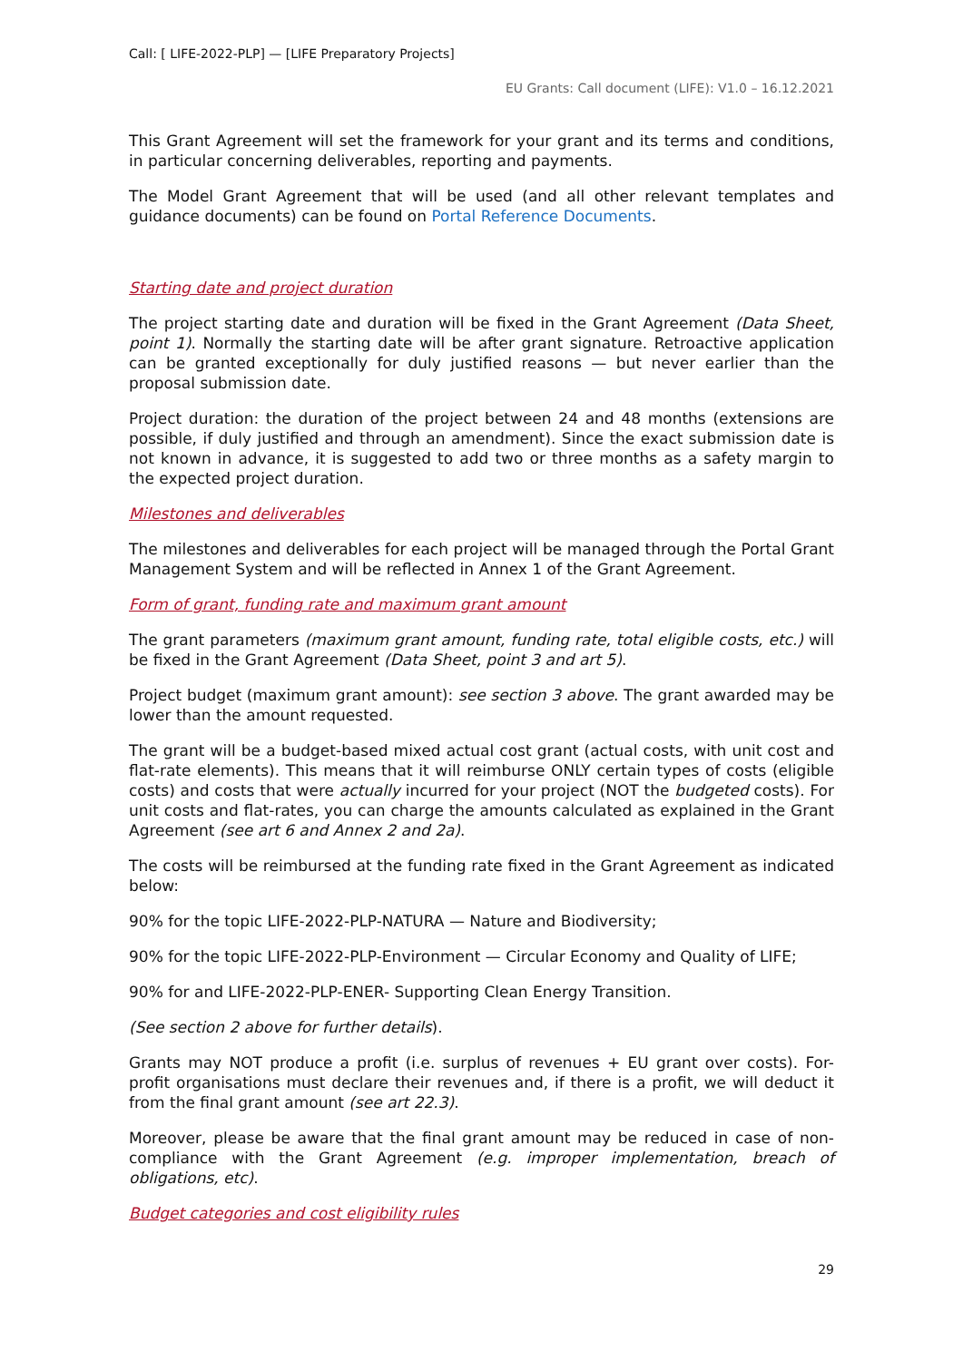Call: [ LIFE-2022-PLP] — [LIFE Preparatory Projects]
EU Grants: Call document (LIFE): V1.0 – 16.12.2021
This Grant Agreement will set the framework for your grant and its terms and conditions, in particular concerning deliverables, reporting and payments.
The Model Grant Agreement that will be used (and all other relevant templates and guidance documents) can be found on Portal Reference Documents.
Starting date and project duration
The project starting date and duration will be fixed in the Grant Agreement (Data Sheet, point 1). Normally the starting date will be after grant signature. Retroactive application can be granted exceptionally for duly justified reasons — but never earlier than the proposal submission date.
Project duration: the duration of the project between 24 and 48 months (extensions are possible, if duly justified and through an amendment). Since the exact submission date is not known in advance, it is suggested to add two or three months as a safety margin to the expected project duration.
Milestones and deliverables
The milestones and deliverables for each project will be managed through the Portal Grant Management System and will be reflected in Annex 1 of the Grant Agreement.
Form of grant, funding rate and maximum grant amount
The grant parameters (maximum grant amount, funding rate, total eligible costs, etc.) will be fixed in the Grant Agreement (Data Sheet, point 3 and art 5).
Project budget (maximum grant amount): see section 3 above. The grant awarded may be lower than the amount requested.
The grant will be a budget-based mixed actual cost grant (actual costs, with unit cost and flat-rate elements). This means that it will reimburse ONLY certain types of costs (eligible costs) and costs that were actually incurred for your project (NOT the budgeted costs). For unit costs and flat-rates, you can charge the amounts calculated as explained in the Grant Agreement (see art 6 and Annex 2 and 2a).
The costs will be reimbursed at the funding rate fixed in the Grant Agreement as indicated below:
90% for the topic LIFE-2022-PLP-NATURA — Nature and Biodiversity;
90% for the topic LIFE-2022-PLP-Environment — Circular Economy and Quality of LIFE;
90% for and LIFE-2022-PLP-ENER- Supporting Clean Energy Transition.
(See section 2 above for further details).
Grants may NOT produce a profit (i.e. surplus of revenues + EU grant over costs). For-profit organisations must declare their revenues and, if there is a profit, we will deduct it from the final grant amount (see art 22.3).
Moreover, please be aware that the final grant amount may be reduced in case of non-compliance with the Grant Agreement (e.g. improper implementation, breach of obligations, etc).
Budget categories and cost eligibility rules
29